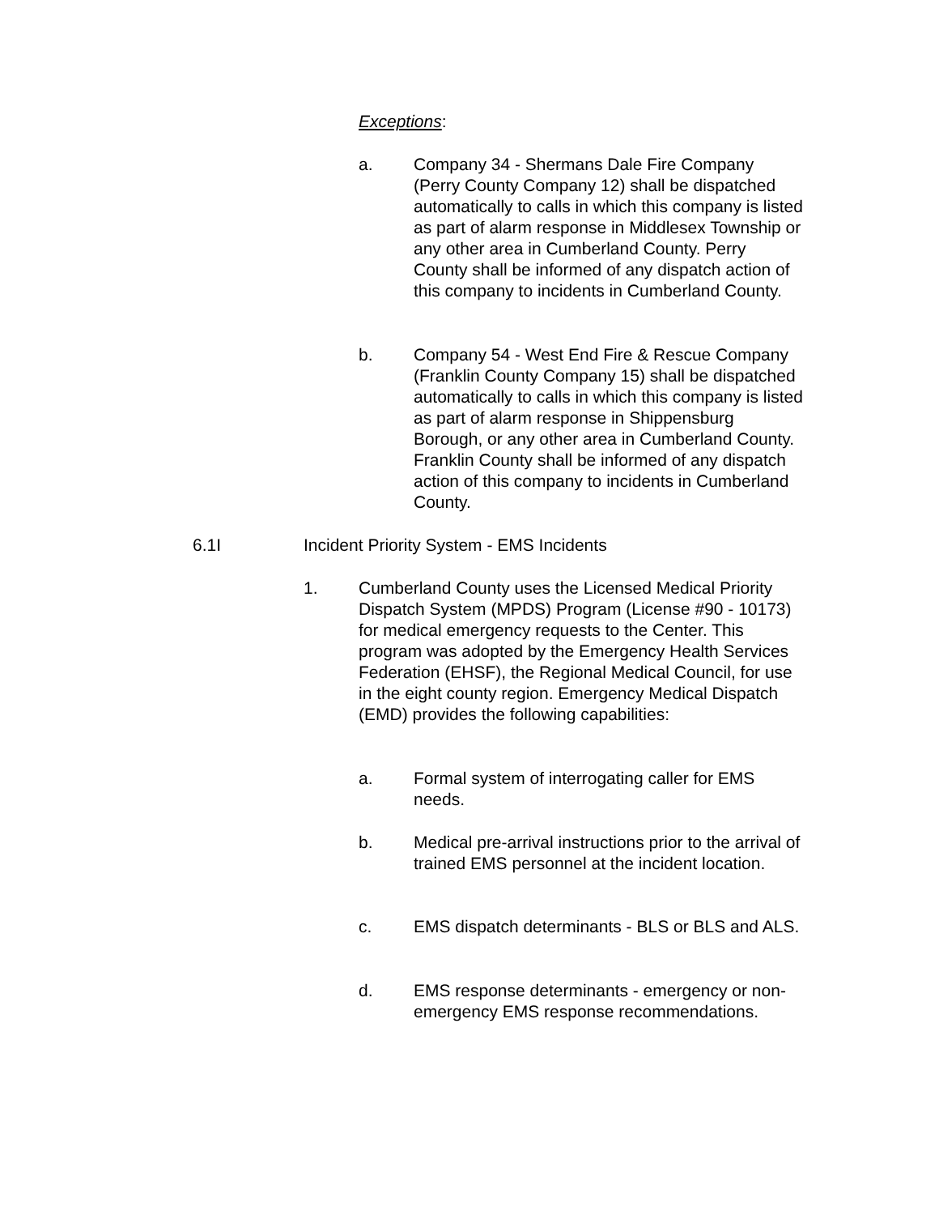Exceptions:
a. Company 34 - Shermans Dale Fire Company (Perry County Company 12) shall be dispatched automatically to calls in which this company is listed as part of alarm response in Middlesex Township or any other area in Cumberland County. Perry County shall be informed of any dispatch action of this company to incidents in Cumberland County.
b. Company 54 - West End Fire & Rescue Company (Franklin County Company 15) shall be dispatched automatically to calls in which this company is listed as part of alarm response in Shippensburg Borough, or any other area in Cumberland County. Franklin County shall be informed of any dispatch action of this company to incidents in Cumberland County.
6.1I Incident Priority System - EMS Incidents
1. Cumberland County uses the Licensed Medical Priority Dispatch System (MPDS) Program (License #90 - 10173) for medical emergency requests to the Center. This program was adopted by the Emergency Health Services Federation (EHSF), the Regional Medical Council, for use in the eight county region. Emergency Medical Dispatch (EMD) provides the following capabilities:
a. Formal system of interrogating caller for EMS needs.
b. Medical pre-arrival instructions prior to the arrival of trained EMS personnel at the incident location.
c. EMS dispatch determinants - BLS or BLS and ALS.
d. EMS response determinants - emergency or non-emergency EMS response recommendations.